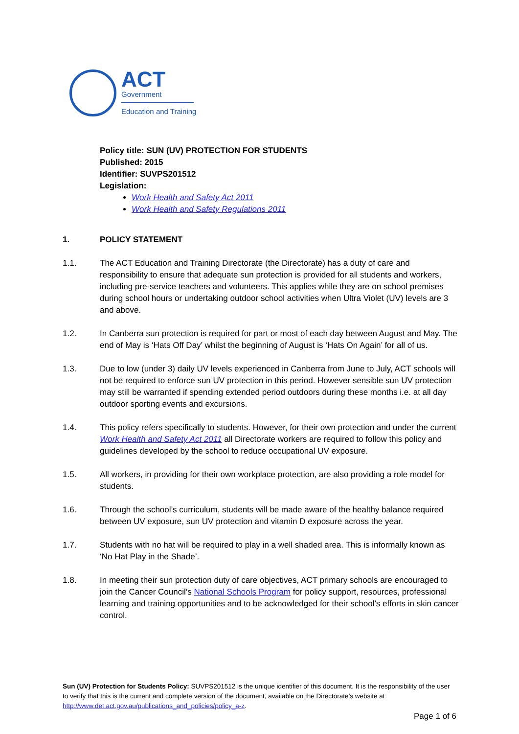ACT
Government
Education and Training
Policy title: SUN (UV) PROTECTION FOR STUDENTS
Published: 2015
Identifier: SUVPS201512
Legislation:
Work Health and Safety Act 2011
Work Health and Safety Regulations 2011
1. POLICY STATEMENT
1.1. The ACT Education and Training Directorate (the Directorate) has a duty of care and responsibility to ensure that adequate sun protection is provided for all students and workers, including pre-service teachers and volunteers. This applies while they are on school premises during school hours or undertaking outdoor school activities when Ultra Violet (UV) levels are 3 and above.
1.2. In Canberra sun protection is required for part or most of each day between August and May. The end of May is ‘Hats Off Day’ whilst the beginning of August is ‘Hats On Again’ for all of us.
1.3. Due to low (under 3) daily UV levels experienced in Canberra from June to July, ACT schools will not be required to enforce sun UV protection in this period. However sensible sun UV protection may still be warranted if spending extended period outdoors during these months i.e. at all day outdoor sporting events and excursions.
1.4. This policy refers specifically to students. However, for their own protection and under the current Work Health and Safety Act 2011 all Directorate workers are required to follow this policy and guidelines developed by the school to reduce occupational UV exposure.
1.5. All workers, in providing for their own workplace protection, are also providing a role model for students.
1.6. Through the school’s curriculum, students will be made aware of the healthy balance required between UV exposure, sun UV protection and vitamin D exposure across the year.
1.7. Students with no hat will be required to play in a well shaded area. This is informally known as ‘No Hat Play in the Shade’.
1.8. In meeting their sun protection duty of care objectives, ACT primary schools are encouraged to join the Cancer Council’s National Schools Program for policy support, resources, professional learning and training opportunities and to be acknowledged for their school’s efforts in skin cancer control.
Sun (UV) Protection for Students Policy: SUVPS201512 is the unique identifier of this document. It is the responsibility of the user to verify that this is the current and complete version of the document, available on the Directorate’s website at http://www.det.act.gov.au/publications_and_policies/policy_a-z.
Page 1 of 6